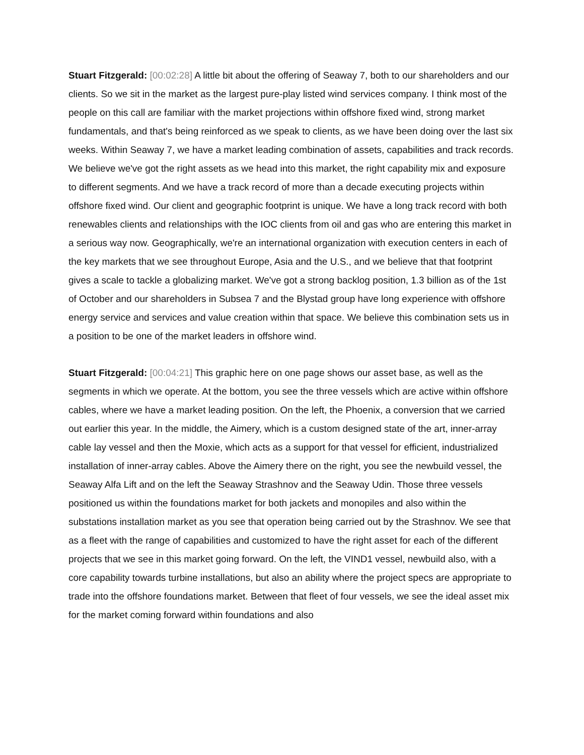Stuart Fitzgerald: [00:02:28] A little bit about the offering of Seaway 7, both to our shareholders and our clients. So we sit in the market as the largest pure-play listed wind services company. I think most of the people on this call are familiar with the market projections within offshore fixed wind, strong market fundamentals, and that's being reinforced as we speak to clients, as we have been doing over the last six weeks. Within Seaway 7, we have a market leading combination of assets, capabilities and track records. We believe we've got the right assets as we head into this market, the right capability mix and exposure to different segments. And we have a track record of more than a decade executing projects within offshore fixed wind. Our client and geographic footprint is unique. We have a long track record with both renewables clients and relationships with the IOC clients from oil and gas who are entering this market in a serious way now. Geographically, we're an international organization with execution centers in each of the key markets that we see throughout Europe, Asia and the U.S., and we believe that that footprint gives a scale to tackle a globalizing market. We've got a strong backlog position, 1.3 billion as of the 1st of October and our shareholders in Subsea 7 and the Blystad group have long experience with offshore energy service and services and value creation within that space. We believe this combination sets us in a position to be one of the market leaders in offshore wind.
Stuart Fitzgerald: [00:04:21] This graphic here on one page shows our asset base, as well as the segments in which we operate. At the bottom, you see the three vessels which are active within offshore cables, where we have a market leading position. On the left, the Phoenix, a conversion that we carried out earlier this year. In the middle, the Aimery, which is a custom designed state of the art, inner-array cable lay vessel and then the Moxie, which acts as a support for that vessel for efficient, industrialized installation of inner-array cables. Above the Aimery there on the right, you see the newbuild vessel, the Seaway Alfa Lift and on the left the Seaway Strashnov and the Seaway Udin. Those three vessels positioned us within the foundations market for both jackets and monopiles and also within the substations installation market as you see that operation being carried out by the Strashnov. We see that as a fleet with the range of capabilities and customized to have the right asset for each of the different projects that we see in this market going forward. On the left, the VIND1 vessel, newbuild also, with a core capability towards turbine installations, but also an ability where the project specs are appropriate to trade into the offshore foundations market. Between that fleet of four vessels, we see the ideal asset mix for the market coming forward within foundations and also